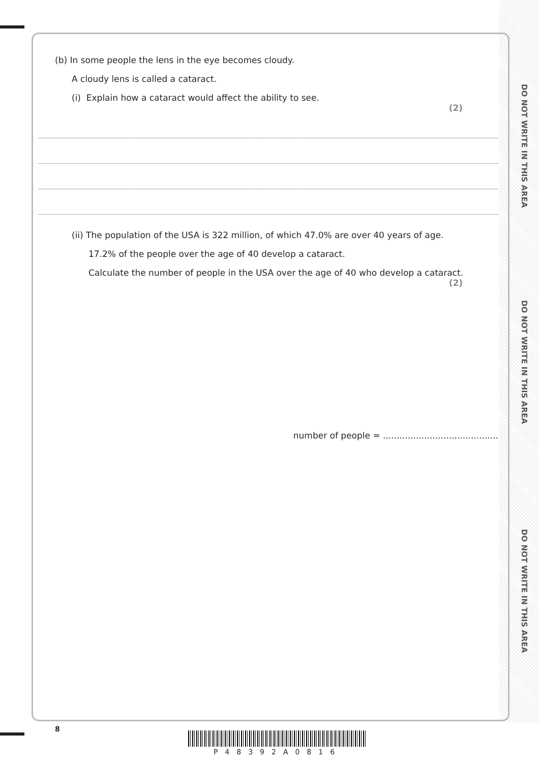DO NOT WRITE IN THIS AREA
DO NOT WRITE IN THIS AREA
DO NOT WRITE IN THIS AREA
(b) In some people the lens in the eye becomes cloudy.
A cloudy lens is called a cataract.
(i) Explain how a cataract would affect the ability to see.
(2)
(ii) The population of the USA is 322 million, of which 47.0% are over 40 years of age.
17.2% of the people over the age of 40 develop a cataract.
Calculate the number of people in the USA over the age of 40 who develop a cataract.
(2)
number of people = ..........................................
8
P48392A0816